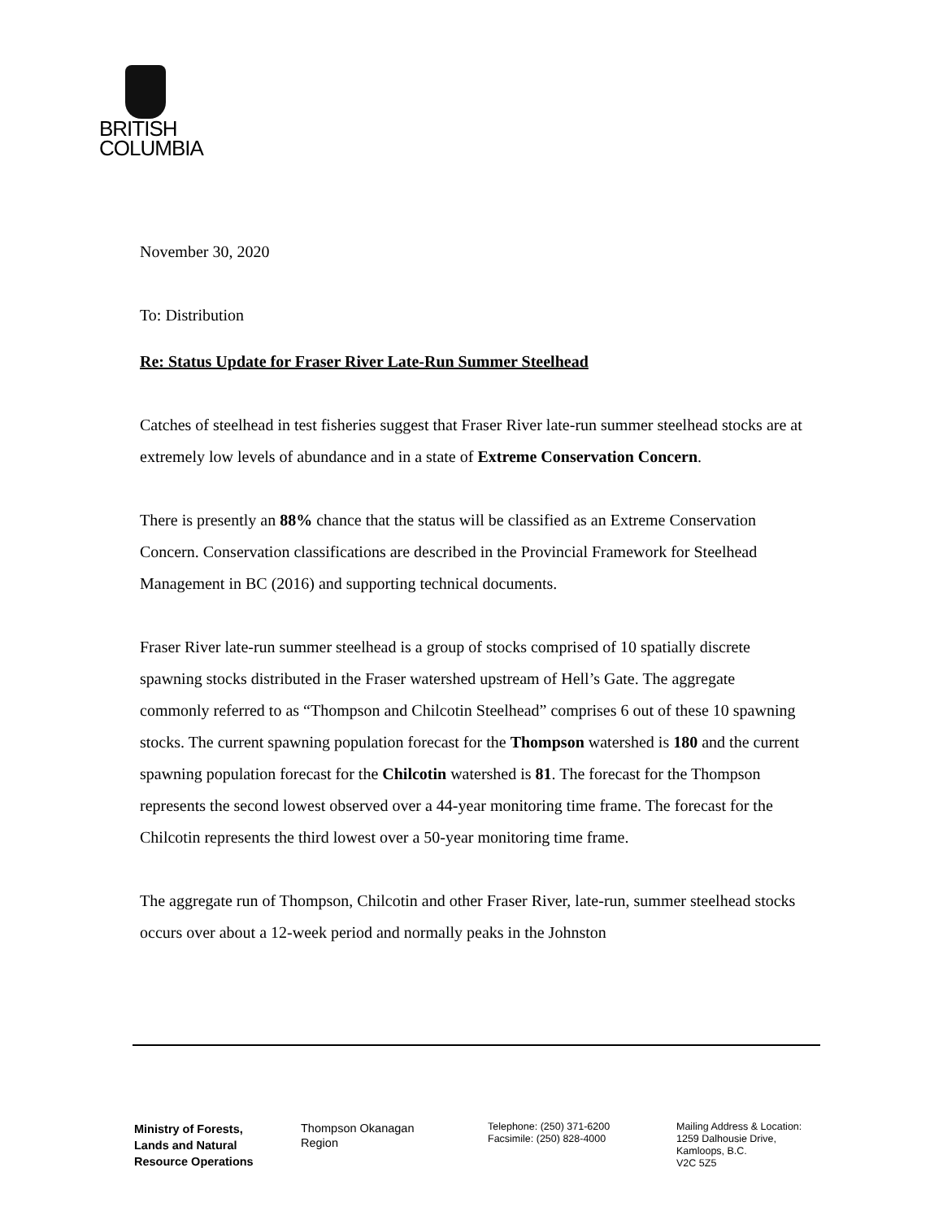BRITISH
COLUMBIA
November 30, 2020
To: Distribution
Re: Status Update for Fraser River Late-Run Summer Steelhead
Catches of steelhead in test fisheries suggest that Fraser River late-run summer steelhead stocks are at extremely low levels of abundance and in a state of Extreme Conservation Concern.
There is presently an 88% chance that the status will be classified as an Extreme Conservation Concern. Conservation classifications are described in the Provincial Framework for Steelhead Management in BC (2016) and supporting technical documents.
Fraser River late-run summer steelhead is a group of stocks comprised of 10 spatially discrete spawning stocks distributed in the Fraser watershed upstream of Hell’s Gate. The aggregate commonly referred to as “Thompson and Chilcotin Steelhead” comprises 6 out of these 10 spawning stocks. The current spawning population forecast for the Thompson watershed is 180 and the current spawning population forecast for the Chilcotin watershed is 81. The forecast for the Thompson represents the second lowest observed over a 44-year monitoring time frame. The forecast for the Chilcotin represents the third lowest over a 50-year monitoring time frame.
The aggregate run of Thompson, Chilcotin and other Fraser River, late-run, summer steelhead stocks occurs over about a 12-week period and normally peaks in the Johnston
Ministry of Forests,
Lands and Natural
Resource Operations
Thompson Okanagan
Region
Telephone: (250) 371-6200
Facsimile: (250) 828-4000
Mailing Address & Location:
1259 Dalhousie Drive,
Kamloops, B.C.
V2C 5Z5